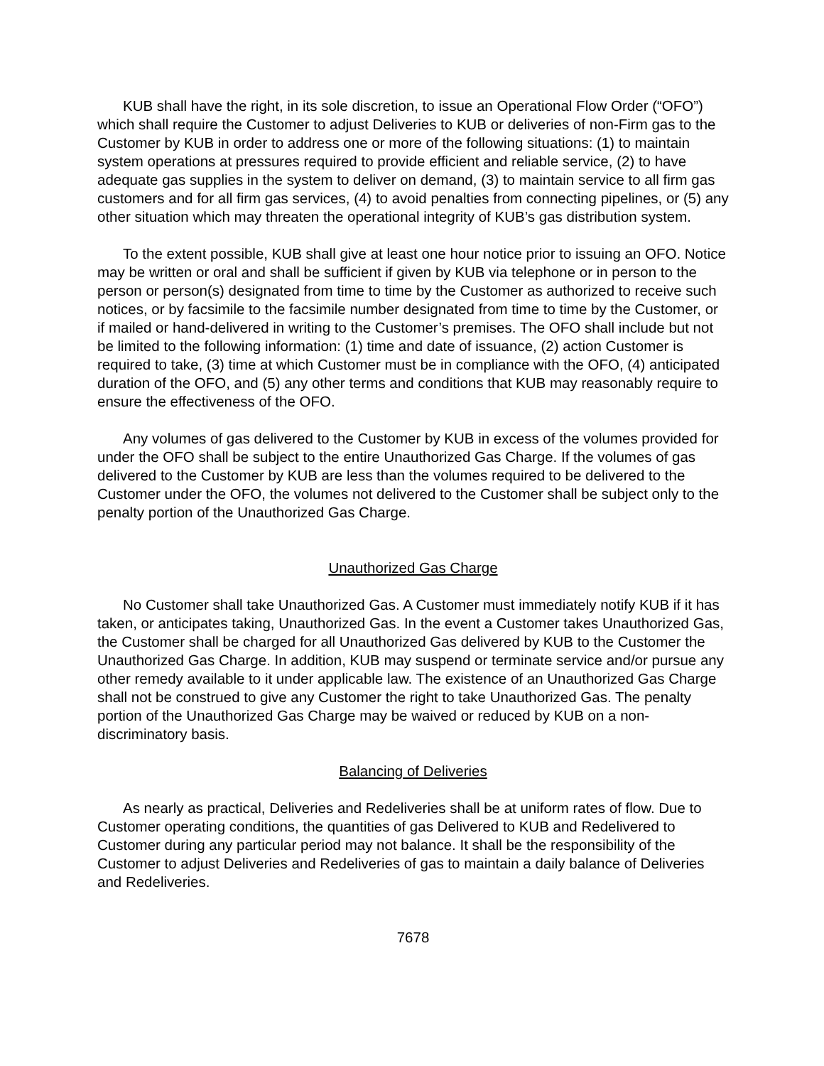KUB shall have the right, in its sole discretion, to issue an Operational Flow Order (“OFO”) which shall require the Customer to adjust Deliveries to KUB or deliveries of non-Firm gas to the Customer by KUB in order to address one or more of the following situations: (1) to maintain system operations at pressures required to provide efficient and reliable service, (2) to have adequate gas supplies in the system to deliver on demand, (3) to maintain service to all firm gas customers and for all firm gas services, (4) to avoid penalties from connecting pipelines, or (5) any other situation which may threaten the operational integrity of KUB’s gas distribution system.
To the extent possible, KUB shall give at least one hour notice prior to issuing an OFO. Notice may be written or oral and shall be sufficient if given by KUB via telephone or in person to the person or person(s) designated from time to time by the Customer as authorized to receive such notices, or by facsimile to the facsimile number designated from time to time by the Customer, or if mailed or hand-delivered in writing to the Customer’s premises. The OFO shall include but not be limited to the following information: (1) time and date of issuance, (2) action Customer is required to take, (3) time at which Customer must be in compliance with the OFO, (4) anticipated duration of the OFO, and (5) any other terms and conditions that KUB may reasonably require to ensure the effectiveness of the OFO.
Any volumes of gas delivered to the Customer by KUB in excess of the volumes provided for under the OFO shall be subject to the entire Unauthorized Gas Charge. If the volumes of gas delivered to the Customer by KUB are less than the volumes required to be delivered to the Customer under the OFO, the volumes not delivered to the Customer shall be subject only to the penalty portion of the Unauthorized Gas Charge.
Unauthorized Gas Charge
No Customer shall take Unauthorized Gas. A Customer must immediately notify KUB if it has taken, or anticipates taking, Unauthorized Gas. In the event a Customer takes Unauthorized Gas, the Customer shall be charged for all Unauthorized Gas delivered by KUB to the Customer the Unauthorized Gas Charge. In addition, KUB may suspend or terminate service and/or pursue any other remedy available to it under applicable law. The existence of an Unauthorized Gas Charge shall not be construed to give any Customer the right to take Unauthorized Gas. The penalty portion of the Unauthorized Gas Charge may be waived or reduced by KUB on a non-discriminatory basis.
Balancing of Deliveries
As nearly as practical, Deliveries and Redeliveries shall be at uniform rates of flow. Due to Customer operating conditions, the quantities of gas Delivered to KUB and Redelivered to Customer during any particular period may not balance. It shall be the responsibility of the Customer to adjust Deliveries and Redeliveries of gas to maintain a daily balance of Deliveries and Redeliveries.
7678